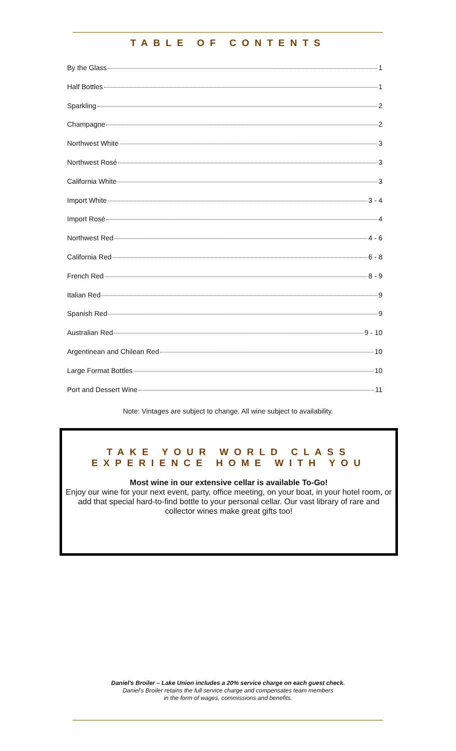TABLE OF CONTENTS
By the Glass 1
Half Bottles 1
Sparkling 2
Champagne 2
Northwest White 3
Northwest Rosé 3
California White 3
Import White 3 - 4
Import Rosé 4
Northwest Red 4 - 6
California Red 6 - 8
French Red 8 - 9
Italian Red 9
Spanish Red 9
Australian Red 9 - 10
Argentinean and Chilean Red 10
Large Format Bottles 10
Port and Dessert Wine 11
Note: Vintages are subject to change. All wine subject to availability.
TAKE YOUR WORLD CLASS
EXPERIENCE HOME WITH YOU
Most wine in our extensive cellar is available To-Go!
Enjoy our wine for your next event, party, office meeting, on your boat, in your hotel room, or add that special hard-to-find bottle to your personal cellar. Our vast library of rare and collector wines make great gifts too!
Daniel's Broiler – Lake Union includes a 20% service charge on each guest check.
Daniel's Broiler retains the full service charge and compensates team members
in the form of wages, commissions and benefits.